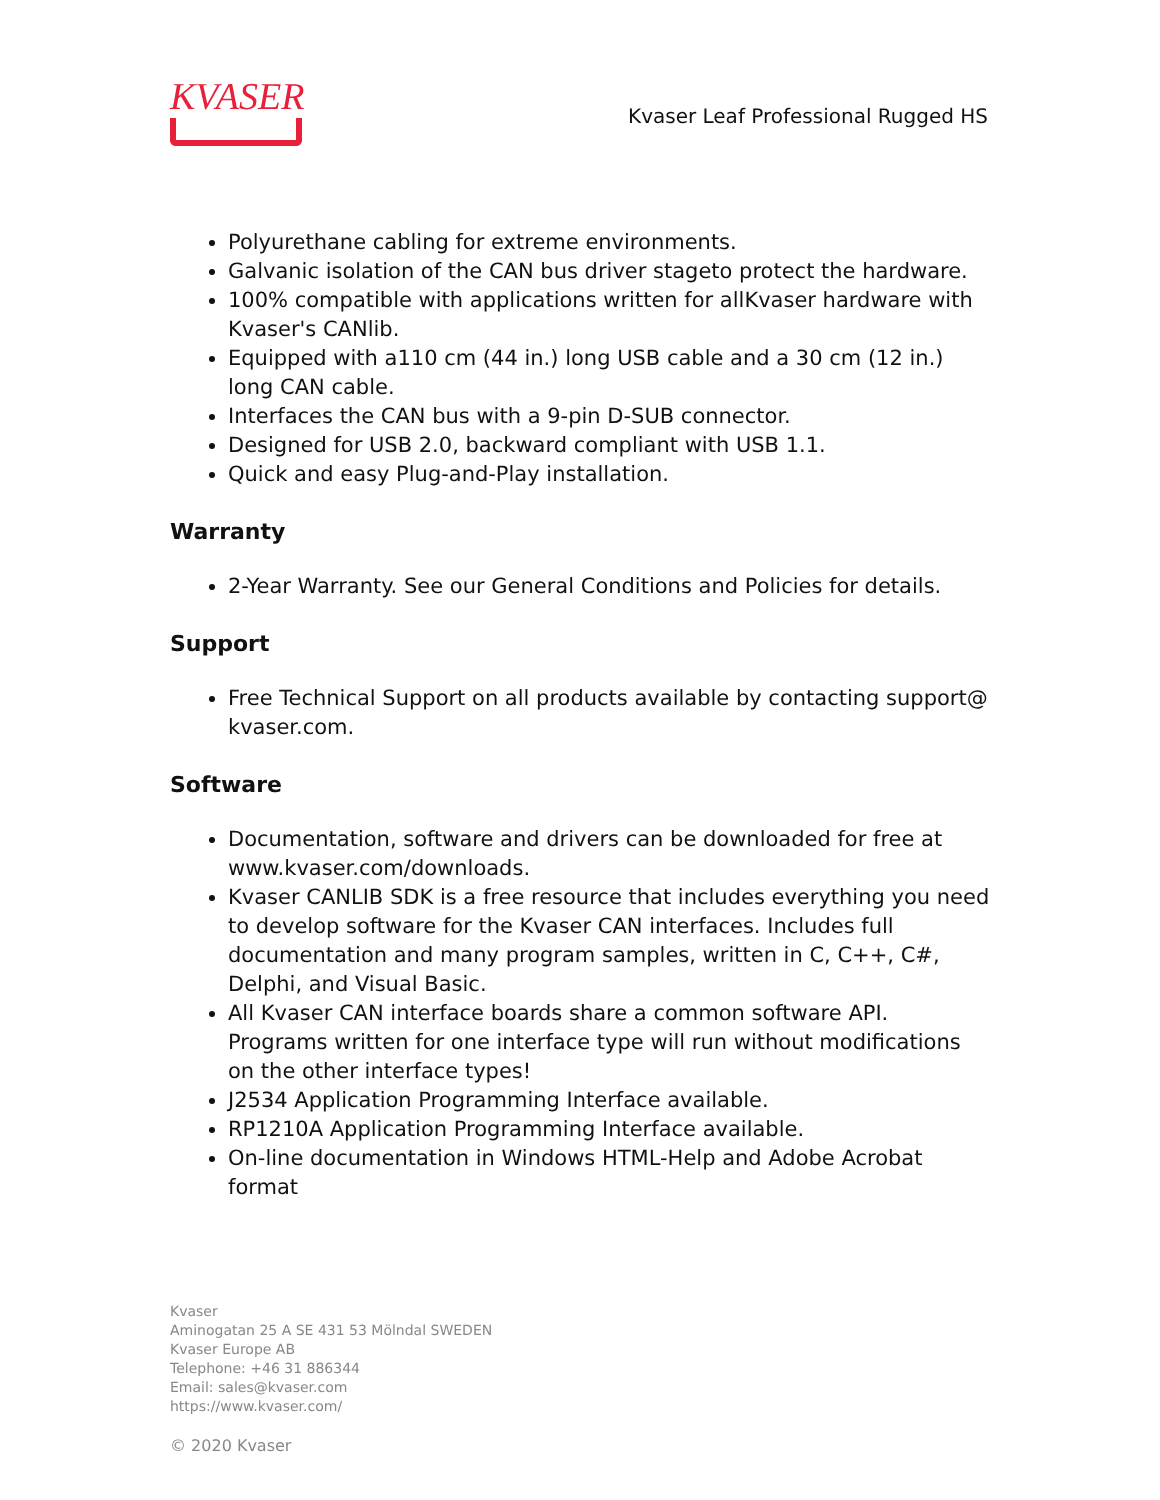KVASER
Kvaser Leaf Professional Rugged HS
Polyurethane cabling for extreme environments.
Galvanic isolation of the CAN bus driver stageto protect the hardware.
100% compatible with applications written for allKvaser hardware with Kvaser's CANlib.
Equipped with a110 cm (44 in.) long USB cable and a 30 cm (12 in.) long CAN cable.
Interfaces the CAN bus with a 9-pin D-SUB connector.
Designed for USB 2.0, backward compliant with USB 1.1.
Quick and easy Plug-and-Play installation.
Warranty
2-Year Warranty. See our General Conditions and Policies for details.
Support
Free Technical Support on all products available by contacting support@ kvaser.com.
Software
Documentation, software and drivers can be downloaded for free at www.kvaser.com/downloads.
Kvaser CANLIB SDK is a free resource that includes everything you need to develop software for the Kvaser CAN interfaces. Includes full documentation and many program samples, written in C, C++, C#, Delphi, and Visual Basic.
All Kvaser CAN interface boards share a common software API. Programs written for one interface type will run without modifications on the other interface types!
J2534 Application Programming Interface available.
RP1210A Application Programming Interface available.
On-line documentation in Windows HTML-Help and Adobe Acrobat format
Kvaser
Aminogatan 25 A SE 431 53 Mölndal SWEDEN
Kvaser Europe AB
Telephone: +46 31 886344
Email: sales@kvaser.com
https://www.kvaser.com/
© 2020 Kvaser